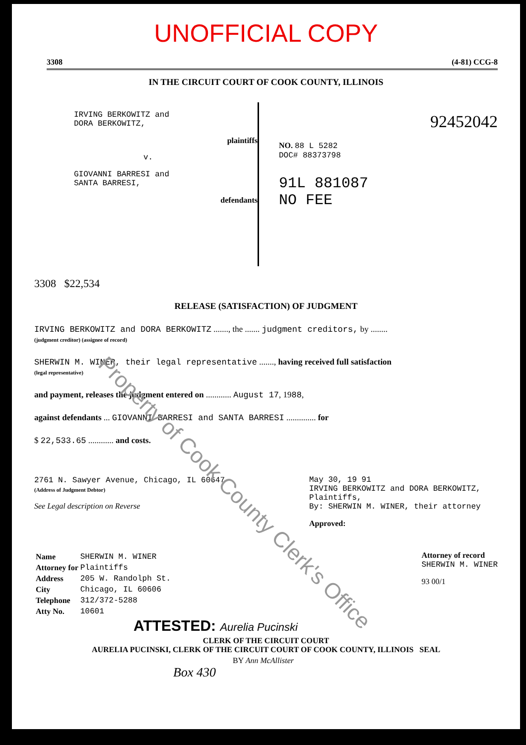UNOFFICIAL COPY
3308 (4-81) CCG-8
IN THE CIRCUIT COURT OF COOK COUNTY, ILLINOIS
IRVING BERKOWITZ and
DORA BERKOWITZ,
plaintiffs
v.
GIOVANNI BARRESI and
SANTA BARRESI,
defendants
92452042
NO. 88 L 5282
DOC# 88373798
91L 881087
NO FEE
3308 $22,534
RELEASE (SATISFACTION) OF JUDGMENT
IRVING BERKOWITZ and DORA BERKOWITZ ......., the ....... judgment creditors, by ........
(judgment creditor) (assignee of record)
SHERWIN M. WINER, their legal representative ......., having received full satisfaction
(legal representative)
and payment, releases the judgment entered on ............ August 17, 1988,
against defendants ... GIOVANNI BARRESI and SANTA BARRESI .............. for
$ 22,533.65 ............ and costs.
2761 N. Sawyer Avenue, Chicago, IL 60647
(Address of Judgment Debtor)
See Legal description on Reverse
May 30, 19 91
IRVING BERKOWITZ and DORA BERKOWITZ,
Plaintiffs,
By: SHERWIN M. WINER, their attorney
Approved:
| Name | SHERWIN M. WINER |
| Attorney for | Plaintiffs |
| Address | 205 W. Randolph St. |
| City | Chicago, IL 60606 |
| Telephone | 312/372-5288 |
| Atty No. | 10601 |
Attorney of record
SHERWIN M. WINER
93 00/1
ATTESTED: Aurelia Pucinski
CLERK OF THE CIRCUIT COURT
AURELIA PUCINSKI, CLERK OF THE CIRCUIT COURT OF COOK COUNTY, ILLINOIS SEAL
BY Ann McAllister
Box 430
Property of Cook County Clerk's Office